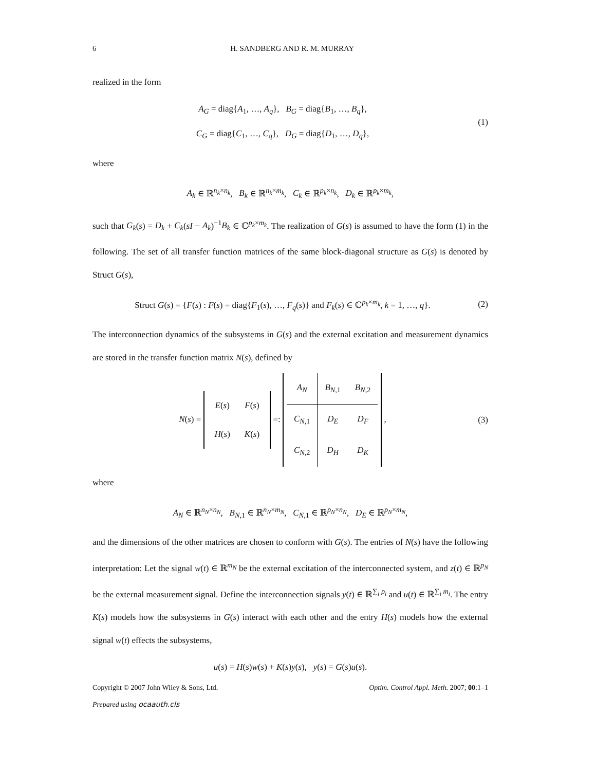6 H. SANDBERG AND R. M. MURRAY
realized in the form
A<sub>G</sub> = diag{A<sub>1</sub>, …, A<sub>q</sub>}, B<sub>G</sub> = diag{B<sub>1</sub>, …, B<sub>q</sub>},
C<sub>G</sub> = diag{C<sub>1</sub>, …, C<sub>q</sub>}, D<sub>G</sub> = diag{D<sub>1</sub>, …, D<sub>q</sub>},
(1)
where
A<sub>k</sub> ∈ ℝ<sup>n<sub>k</sub>×n<sub>k</sub></sup>, B<sub>k</sub> ∈ ℝ<sup>n<sub>k</sub>×m<sub>k</sub></sup>, C<sub>k</sub> ∈ ℝ<sup>p<sub>k</sub>×n<sub>k</sub></sup>, D<sub>k</sub> ∈ ℝ<sup>p<sub>k</sub>×m<sub>k</sub></sup>,
such that G<sub>k</sub>(s) = D<sub>k</sub> + C<sub>k</sub>(sI − A<sub>k</sub>)<sup>−1</sup>B<sub>k</sub> ∈ ℂ<sup>p<sub>k</sub>×m<sub>k</sub></sup>. The realization of G(s) is assumed to have the form (1) in the following. The set of all transfer function matrices of the same block-diagonal structure as G(s) is denoted by Struct G(s),
Struct G(s) = {F(s) : F(s) = diag{F<sub>1</sub>(s), …, F<sub>q</sub>(s)} and F<sub>k</sub>(s) ∈ ℂ<sup>p<sub>k</sub>×m<sub>k</sub></sup>, k = 1, …, q}.
(2)
The interconnection dynamics of the subsystems in G(s) and the external excitation and measurement dynamics are stored in the transfer function matrix N(s), defined by
N(s) =
| E ( s ) | F ( s ) |
| H ( s ) | K ( s ) |
=:
| A<sub>N</sub> | B<sub>N,1</sub> | B<sub>N,2</sub> |
| C<sub>N,1</sub> | D<sub>E</sub> | D<sub>F</sub> |
| C<sub>N,2</sub> | D<sub>H</sub> | D<sub>K</sub> |
,
(3)
where
A<sub>N</sub> ∈ ℝ<sup>n<sub>N</sub>×n<sub>N</sub></sup>, B<sub>N,1</sub> ∈ ℝ<sup>n<sub>N</sub>×m<sub>N</sub></sup>, C<sub>N,1</sub> ∈ ℝ<sup>p<sub>N</sub>×n<sub>N</sub></sup>, D<sub>E</sub> ∈ ℝ<sup>p<sub>N</sub>×m<sub>N</sub></sup>,
and the dimensions of the other matrices are chosen to conform with G(s). The entries of N(s) have the following interpretation: Let the signal w(t) ∈ ℝ<sup>m<sub>N</sub></sup> be the external excitation of the interconnected system, and z(t) ∈ ℝ<sup>p<sub>N</sub></sup> be the external measurement signal. Define the interconnection signals y(t) ∈ ℝ<sup>∑<sub>i</sub> p<sub>i</sub></sup> and u(t) ∈ ℝ<sup>∑<sub>i</sub> m<sub>i</sub></sup>. The entry K(s) models how the subsystems in G(s) interact with each other and the entry H(s) models how the external signal w(t) effects the subsystems,
u(s) = H(s)w(s) + K(s)y(s), y(s) = G(s)u(s).
Copyright © 2007 John Wiley & Sons, Ltd. Optim. Control Appl. Meth. 2007; 00:1–1
Prepared using ocaauth.cls